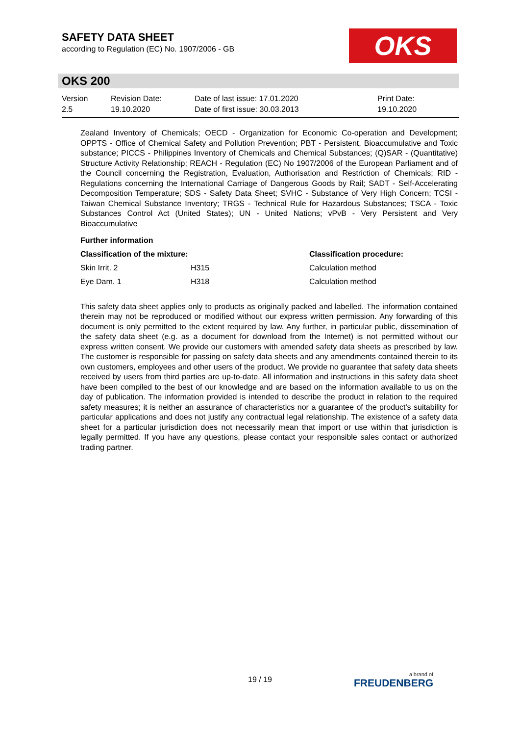SAFETY DATA SHEET
according to Regulation (EC) No. 1907/2006 - GB
OKS
OKS 200
Version
2.5
Revision Date:
19.10.2020
Date of last issue: 17.01.2020
Date of first issue: 30.03.2013
Print Date:
19.10.2020
Zealand Inventory of Chemicals; OECD - Organization for Economic Co-operation and Development; OPPTS - Office of Chemical Safety and Pollution Prevention; PBT - Persistent, Bioaccumulative and Toxic substance; PICCS - Philippines Inventory of Chemicals and Chemical Substances; (Q)SAR - (Quantitative) Structure Activity Relationship; REACH - Regulation (EC) No 1907/2006 of the European Parliament and of the Council concerning the Registration, Evaluation, Authorisation and Restriction of Chemicals; RID - Regulations concerning the International Carriage of Dangerous Goods by Rail; SADT - Self-Accelerating Decomposition Temperature; SDS - Safety Data Sheet; SVHC - Substance of Very High Concern; TCSI - Taiwan Chemical Substance Inventory; TRGS - Technical Rule for Hazardous Substances; TSCA - Toxic Substances Control Act (United States); UN - United Nations; vPvB - Very Persistent and Very Bioaccumulative
Further information
| Classification of the mixture: | | Classification procedure: |
| --- | --- | --- |
| Skin Irrit. 2 | H315 | Calculation method |
| Eye Dam. 1 | H318 | Calculation method |
This safety data sheet applies only to products as originally packed and labelled. The information contained therein may not be reproduced or modified without our express written permission. Any forwarding of this document is only permitted to the extent required by law. Any further, in particular public, dissemination of the safety data sheet (e.g. as a document for download from the Internet) is not permitted without our express written consent. We provide our customers with amended safety data sheets as prescribed by law. The customer is responsible for passing on safety data sheets and any amendments contained therein to its own customers, employees and other users of the product. We provide no guarantee that safety data sheets received by users from third parties are up-to-date. All information and instructions in this safety data sheet have been compiled to the best of our knowledge and are based on the information available to us on the day of publication. The information provided is intended to describe the product in relation to the required safety measures; it is neither an assurance of characteristics nor a guarantee of the product's suitability for particular applications and does not justify any contractual legal relationship. The existence of a safety data sheet for a particular jurisdiction does not necessarily mean that import or use within that jurisdiction is legally permitted. If you have any questions, please contact your responsible sales contact or authorized trading partner.
19 / 19 a brand of
FREUDENBERG